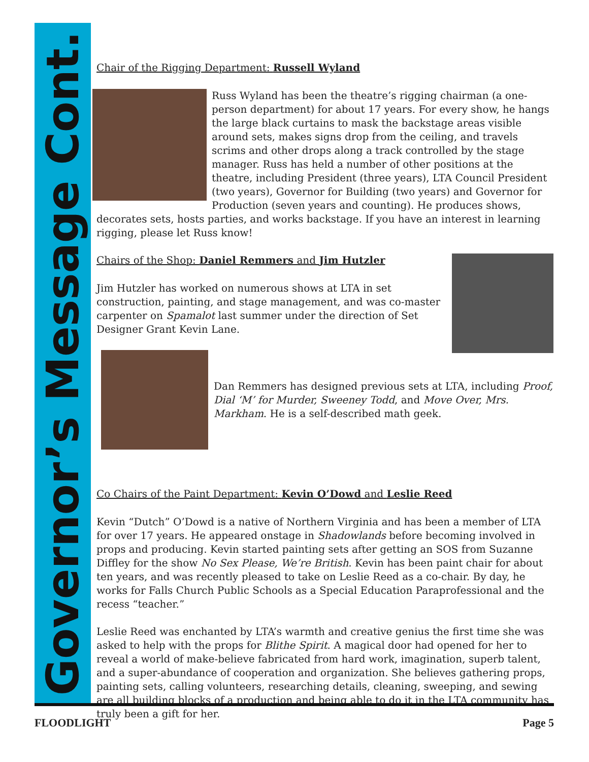Governor’s Message Cont.
Chair of the Rigging Department: Russell Wyland
Russ Wyland has been the theatre’s rigging chairman (a one-person department) for about 17 years. For every show, he hangs the large black curtains to mask the backstage areas visible around sets, makes signs drop from the ceiling, and travels scrims and other drops along a track controlled by the stage manager. Russ has held a number of other positions at the theatre, including President (three years), LTA Council President (two years), Governor for Building (two years) and Governor for Production (seven years and counting). He produces shows, decorates sets, hosts parties, and works backstage. If you have an interest in learning rigging, please let Russ know!
Chairs of the Shop: Daniel Remmers and Jim Hutzler
Jim Hutzler has worked on numerous shows at LTA in set construction, painting, and stage management, and was co-master carpenter on Spamalot last summer under the direction of Set Designer Grant Kevin Lane.
Dan Remmers has designed previous sets at LTA, including Proof, Dial ‘M’ for Murder, Sweeney Todd, and Move Over, Mrs. Markham. He is a self-described math geek.
Co Chairs of the Paint Department: Kevin O’Dowd and Leslie Reed
Kevin “Dutch” O’Dowd is a native of Northern Virginia and has been a member of LTA for over 17 years. He appeared onstage in Shadowlands before becoming involved in props and producing. Kevin started painting sets after getting an SOS from Suzanne Diffley for the show No Sex Please, We’re British. Kevin has been paint chair for about ten years, and was recently pleased to take on Leslie Reed as a co-chair. By day, he works for Falls Church Public Schools as a Special Education Paraprofessional and the recess “teacher.”
Leslie Reed was enchanted by LTA’s warmth and creative genius the first time she was asked to help with the props for Blithe Spirit. A magical door had opened for her to reveal a world of make-believe fabricated from hard work, imagination, superb talent, and a super-abundance of cooperation and organization. She believes gathering props, painting sets, calling volunteers, researching details, cleaning, sweeping, and sewing are all building blocks of a production and being able to do it in the LTA community has truly been a gift for her.
FLOODLIGHT Page 5